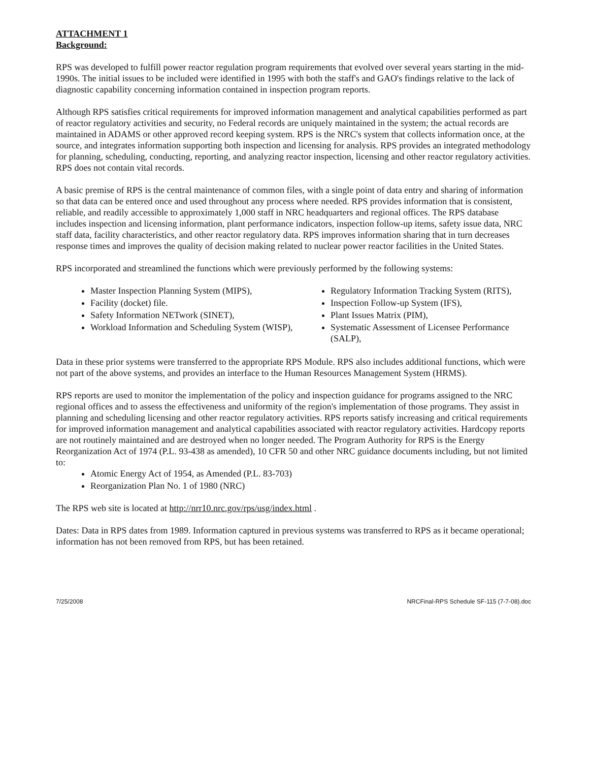ATTACHMENT 1
Background:
RPS was developed to fulfill power reactor regulation program requirements that evolved over several years starting in the mid-1990s. The initial issues to be included were identified in 1995 with both the staff's and GAO's findings relative to the lack of diagnostic capability concerning information contained in inspection program reports.
Although RPS satisfies critical requirements for improved information management and analytical capabilities performed as part of reactor regulatory activities and security, no Federal records are uniquely maintained in the system; the actual records are maintained in ADAMS or other approved record keeping system. RPS is the NRC's system that collects information once, at the source, and integrates information supporting both inspection and licensing for analysis. RPS provides an integrated methodology for planning, scheduling, conducting, reporting, and analyzing reactor inspection, licensing and other reactor regulatory activities. RPS does not contain vital records.
A basic premise of RPS is the central maintenance of common files, with a single point of data entry and sharing of information so that data can be entered once and used throughout any process where needed. RPS provides information that is consistent, reliable, and readily accessible to approximately 1,000 staff in NRC headquarters and regional offices. The RPS database includes inspection and licensing information, plant performance indicators, inspection follow-up items, safety issue data, NRC staff data, facility characteristics, and other reactor regulatory data. RPS improves information sharing that in turn decreases response times and improves the quality of decision making related to nuclear power reactor facilities in the United States.
RPS incorporated and streamlined the functions which were previously performed by the following systems:
Master Inspection Planning System (MIPS),
Facility (docket) file.
Safety Information NETwork (SINET),
Workload Information and Scheduling System (WISP),
Regulatory Information Tracking System (RITS),
Inspection Follow-up System (IFS),
Plant Issues Matrix (PIM),
Systematic Assessment of Licensee Performance (SALP),
Data in these prior systems were transferred to the appropriate RPS Module. RPS also includes additional functions, which were not part of the above systems, and provides an interface to the Human Resources Management System (HRMS).
RPS reports are used to monitor the implementation of the policy and inspection guidance for programs assigned to the NRC regional offices and to assess the effectiveness and uniformity of the region's implementation of those programs. They assist in planning and scheduling licensing and other reactor regulatory activities. RPS reports satisfy increasing and critical requirements for improved information management and analytical capabilities associated with reactor regulatory activities. Hardcopy reports are not routinely maintained and are destroyed when no longer needed. The Program Authority for RPS is the Energy Reorganization Act of 1974 (P.L. 93-438 as amended), 10 CFR 50 and other NRC guidance documents including, but not limited to:
Atomic Energy Act of 1954, as Amended (P.L. 83-703)
Reorganization Plan No. 1 of 1980 (NRC)
The RPS web site is located at http://nrr10.nrc.gov/rps/usg/index.html .
Dates: Data in RPS dates from 1989. Information captured in previous systems was transferred to RPS as it became operational; information has not been removed from RPS, but has been retained.
7/25/2008 NRCFinal-RPS Schedule SF-115 (7-7-08).doc